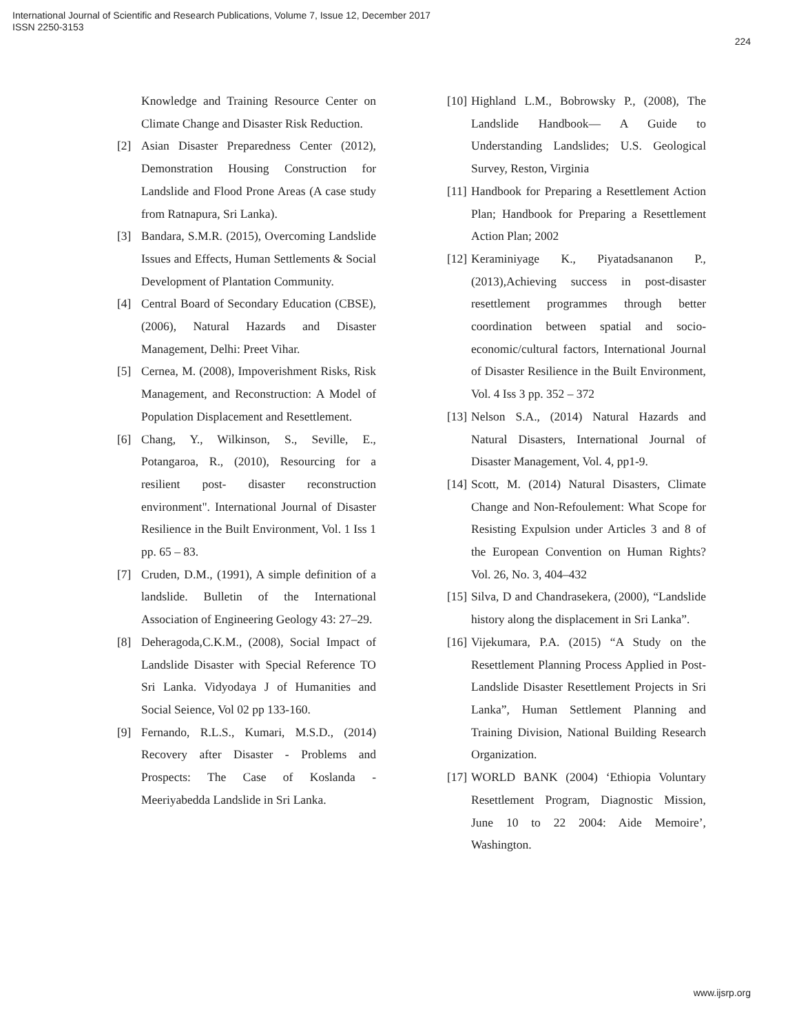International Journal of Scientific and Research Publications, Volume 7, Issue 12, December 2017
ISSN 2250-3153
224
Knowledge and Training Resource Center on Climate Change and Disaster Risk Reduction.
[2] Asian Disaster Preparedness Center (2012), Demonstration Housing Construction for Landslide and Flood Prone Areas (A case study from Ratnapura, Sri Lanka).
[3] Bandara, S.M.R. (2015), Overcoming Landslide Issues and Effects, Human Settlements & Social Development of Plantation Community.
[4] Central Board of Secondary Education (CBSE), (2006), Natural Hazards and Disaster Management, Delhi: Preet Vihar.
[5] Cernea, M. (2008), Impoverishment Risks, Risk Management, and Reconstruction: A Model of Population Displacement and Resettlement.
[6] Chang, Y., Wilkinson, S., Seville, E., Potangaroa, R., (2010), Resourcing for a resilient post- disaster reconstruction environment". International Journal of Disaster Resilience in the Built Environment, Vol. 1 Iss 1 pp. 65 – 83.
[7] Cruden, D.M., (1991), A simple definition of a landslide. Bulletin of the International Association of Engineering Geology 43: 27–29.
[8] Deheragoda,C.K.M., (2008), Social Impact of Landslide Disaster with Special Reference TO Sri Lanka. Vidyodaya J of Humanities and Social Seience, Vol 02 pp 133-160.
[9] Fernando, R.L.S., Kumari, M.S.D., (2014) Recovery after Disaster - Problems and Prospects: The Case of Koslanda - Meeriyabedda Landslide in Sri Lanka.
[10] Highland L.M., Bobrowsky P., (2008), The Landslide Handbook— A Guide to Understanding Landslides; U.S. Geological Survey, Reston, Virginia
[11] Handbook for Preparing a Resettlement Action Plan; Handbook for Preparing a Resettlement Action Plan; 2002
[12] Keraminiyage K., Piyatadsananon P., (2013),Achieving success in post-disaster resettlement programmes through better coordination between spatial and socio-economic/cultural factors, International Journal of Disaster Resilience in the Built Environment, Vol. 4 Iss 3 pp. 352 – 372
[13] Nelson S.A., (2014) Natural Hazards and Natural Disasters, International Journal of Disaster Management, Vol. 4, pp1-9.
[14] Scott, M. (2014) Natural Disasters, Climate Change and Non-Refoulement: What Scope for Resisting Expulsion under Articles 3 and 8 of the European Convention on Human Rights? Vol. 26, No. 3, 404–432
[15] Silva, D and Chandrasekera, (2000), “Landslide history along the displacement in Sri Lanka”.
[16] Vijekumara, P.A. (2015) “A Study on the Resettlement Planning Process Applied in Post-Landslide Disaster Resettlement Projects in Sri Lanka”, Human Settlement Planning and Training Division, National Building Research Organization.
[17] WORLD BANK (2004) ‘Ethiopia Voluntary Resettlement Program, Diagnostic Mission, June 10 to 22 2004: Aide Memoire’, Washington.
www.ijsrp.org